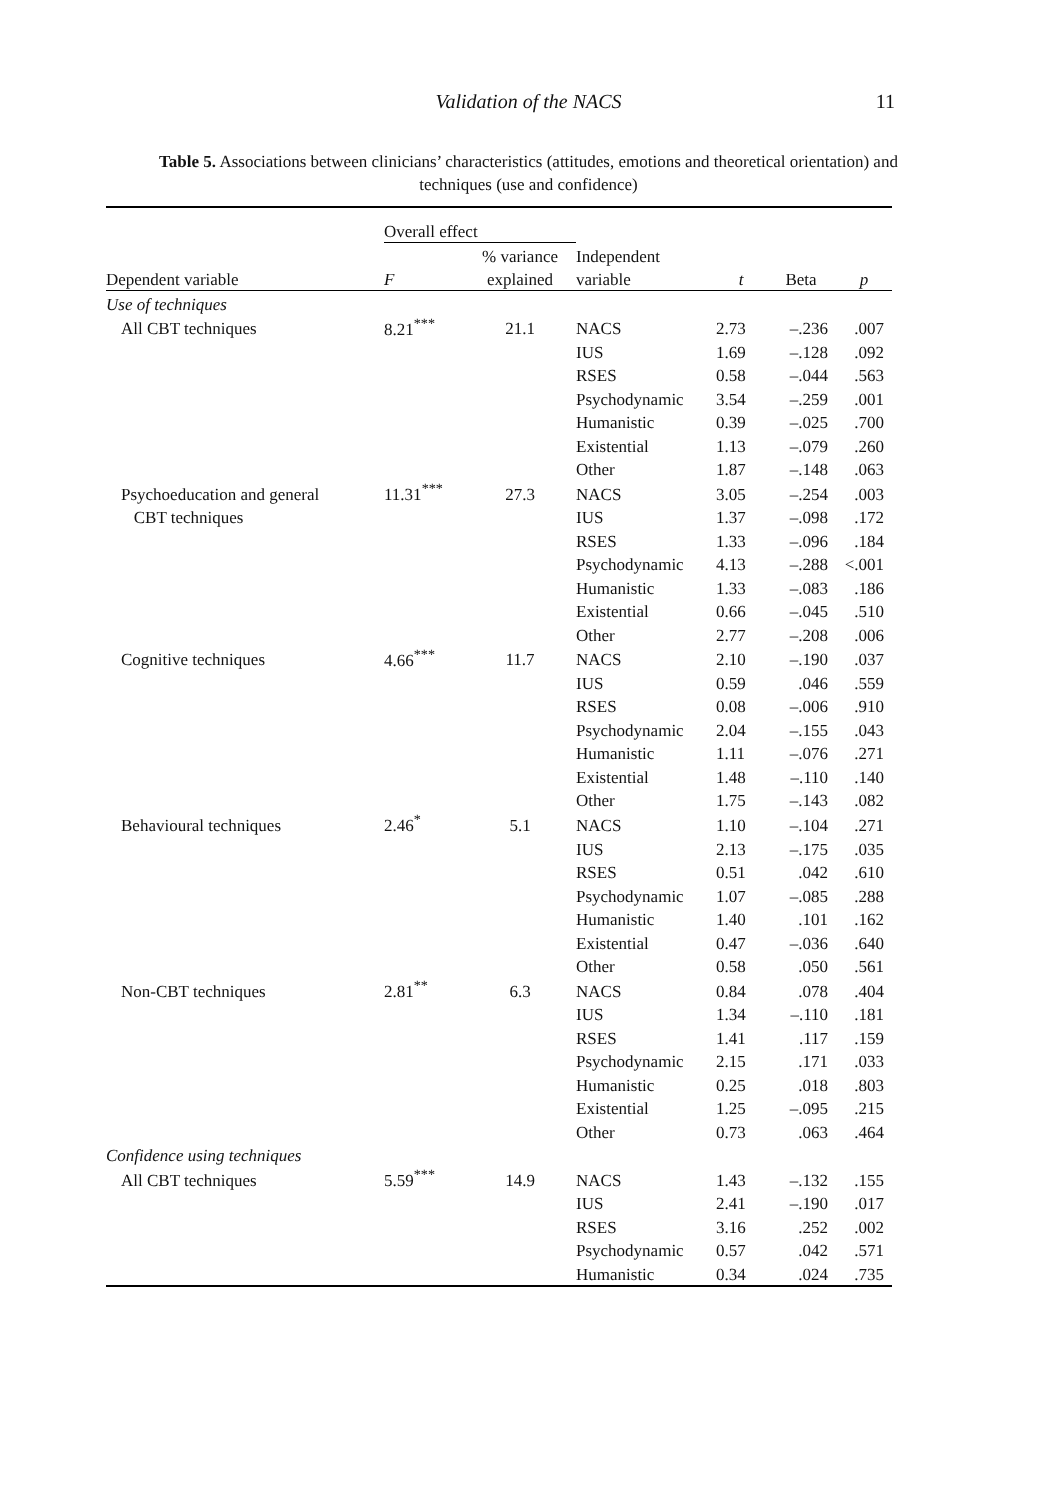Validation of the NACS 11
Table 5. Associations between clinicians’ characteristics (attitudes, emotions and theoretical orientation) and techniques (use and confidence)
| | Overall effect | | | | | |
| | | % variance | Independent | | | |
| Dependent variable | F | explained | variable | t | Beta | p |
| Use of techniques | | | | | | |
| All CBT techniques | 8.21<sup>***</sup> | 21.1 | NACS | 2.73 | –.236 | .007 |
| | | | IUS | 1.69 | –.128 | .092 |
| | | | RSES | 0.58 | –.044 | .563 |
| | | | Psychodynamic | 3.54 | –.259 | .001 |
| | | | Humanistic | 0.39 | –.025 | .700 |
| | | | Existential | 1.13 | –.079 | .260 |
| | | | Other | 1.87 | –.148 | .063 |
| Psychoeducation and general | 11.31<sup>***</sup> | 27.3 | NACS | 3.05 | –.254 | .003 |
| CBT techniques | | | IUS | 1.37 | –.098 | .172 |
| | | | RSES | 1.33 | –.096 | .184 |
| | | | Psychodynamic | 4.13 | –.288 | <.001 |
| | | | Humanistic | 1.33 | –.083 | .186 |
| | | | Existential | 0.66 | –.045 | .510 |
| | | | Other | 2.77 | –.208 | .006 |
| Cognitive techniques | 4.66<sup>***</sup> | 11.7 | NACS | 2.10 | –.190 | .037 |
| | | | IUS | 0.59 | .046 | .559 |
| | | | RSES | 0.08 | –.006 | .910 |
| | | | Psychodynamic | 2.04 | –.155 | .043 |
| | | | Humanistic | 1.11 | –.076 | .271 |
| | | | Existential | 1.48 | –.110 | .140 |
| | | | Other | 1.75 | –.143 | .082 |
| Behavioural techniques | 2.46<sup>*</sup> | 5.1 | NACS | 1.10 | –.104 | .271 |
| | | | IUS | 2.13 | –.175 | .035 |
| | | | RSES | 0.51 | .042 | .610 |
| | | | Psychodynamic | 1.07 | –.085 | .288 |
| | | | Humanistic | 1.40 | .101 | .162 |
| | | | Existential | 0.47 | –.036 | .640 |
| | | | Other | 0.58 | .050 | .561 |
| Non-CBT techniques | 2.81<sup>**</sup> | 6.3 | NACS | 0.84 | .078 | .404 |
| | | | IUS | 1.34 | –.110 | .181 |
| | | | RSES | 1.41 | .117 | .159 |
| | | | Psychodynamic | 2.15 | .171 | .033 |
| | | | Humanistic | 0.25 | .018 | .803 |
| | | | Existential | 1.25 | –.095 | .215 |
| | | | Other | 0.73 | .063 | .464 |
| Confidence using techniques | | | | | | |
| All CBT techniques | 5.59<sup>***</sup> | 14.9 | NACS | 1.43 | –.132 | .155 |
| | | | IUS | 2.41 | –.190 | .017 |
| | | | RSES | 3.16 | .252 | .002 |
| | | | Psychodynamic | 0.57 | .042 | .571 |
| | | | Humanistic | 0.34 | .024 | .735 |